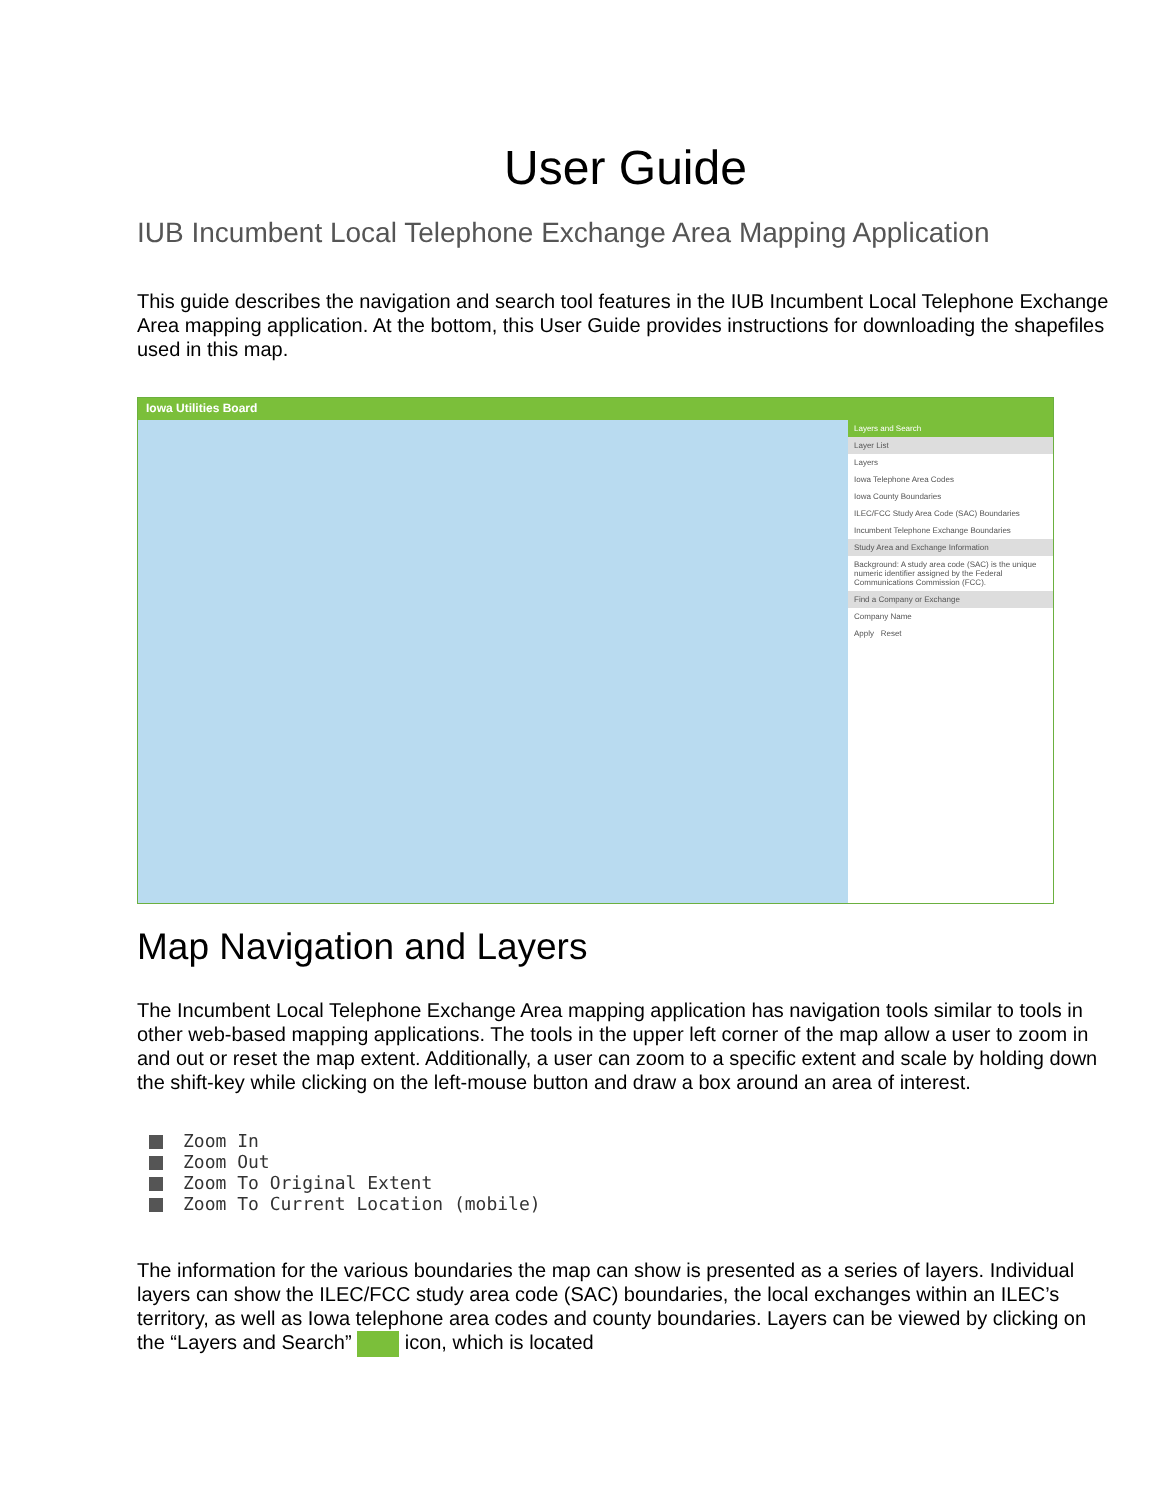User Guide
IUB Incumbent Local Telephone Exchange Area Mapping Application
This guide describes the navigation and search tool features in the IUB Incumbent Local Telephone Exchange Area mapping application. At the bottom, this User Guide provides instructions for downloading the shapefiles used in this map.
Iowa Utilities Board
Layers and Search
Layer List
Layers
Iowa Telephone Area Codes
Iowa County Boundaries
ILEC/FCC Study Area Code (SAC) Boundaries
Incumbent Telephone Exchange Boundaries
Study Area and Exchange Information
Background: A study area code (SAC) is the unique numeric identifier assigned by the Federal Communications Commission (FCC).
Find a Company or Exchange
Company Name
Apply Reset
Map Navigation and Layers
The Incumbent Local Telephone Exchange Area mapping application has navigation tools similar to tools in other web-based mapping applications. The tools in the upper left corner of the map allow a user to zoom in and out or reset the map extent. Additionally, a user can zoom to a specific extent and scale by holding down the shift-key while clicking on the left-mouse button and draw a box around an area of interest.
Zoom In
Zoom Out
Zoom To Original Extent
Zoom To Current Location (mobile)
The information for the various boundaries the map can show is presented as a series of layers. Individual layers can show the ILEC/FCC study area code (SAC) boundaries, the local exchanges within an ILEC’s territory, as well as Iowa telephone area codes and county boundaries. Layers can be viewed by clicking on the “Layers and Search” icon, which is located